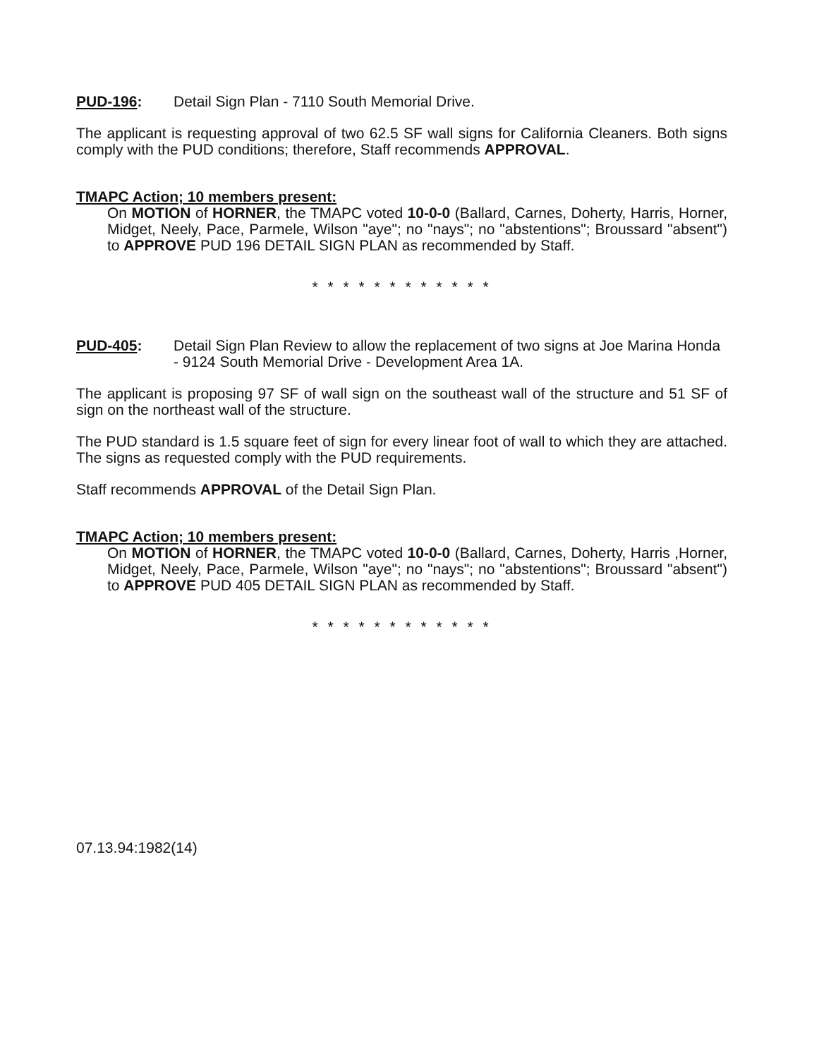PUD-196: Detail Sign Plan - 7110 South Memorial Drive.
The applicant is requesting approval of two 62.5 SF wall signs for California Cleaners. Both signs comply with the PUD conditions; therefore, Staff recommends APPROVAL.
TMAPC Action; 10 members present:
On MOTION of HORNER, the TMAPC voted 10-0-0 (Ballard, Carnes, Doherty, Harris, Horner, Midget, Neely, Pace, Parmele, Wilson "aye"; no "nays"; no "abstentions"; Broussard "absent") to APPROVE PUD 196 DETAIL SIGN PLAN as recommended by Staff.
* * * * * * * * * * * *
PUD-405: Detail Sign Plan Review to allow the replacement of two signs at Joe Marina Honda - 9124 South Memorial Drive - Development Area 1A.
The applicant is proposing 97 SF of wall sign on the southeast wall of the structure and 51 SF of sign on the northeast wall of the structure.
The PUD standard is 1.5 square feet of sign for every linear foot of wall to which they are attached. The signs as requested comply with the PUD requirements.
Staff recommends APPROVAL of the Detail Sign Plan.
TMAPC Action; 10 members present:
On MOTION of HORNER, the TMAPC voted 10-0-0 (Ballard, Carnes, Doherty, Harris ,Horner, Midget, Neely, Pace, Parmele, Wilson "aye"; no "nays"; no "abstentions"; Broussard "absent") to APPROVE PUD 405 DETAIL SIGN PLAN as recommended by Staff.
* * * * * * * * * * * *
07.13.94:1982(14)